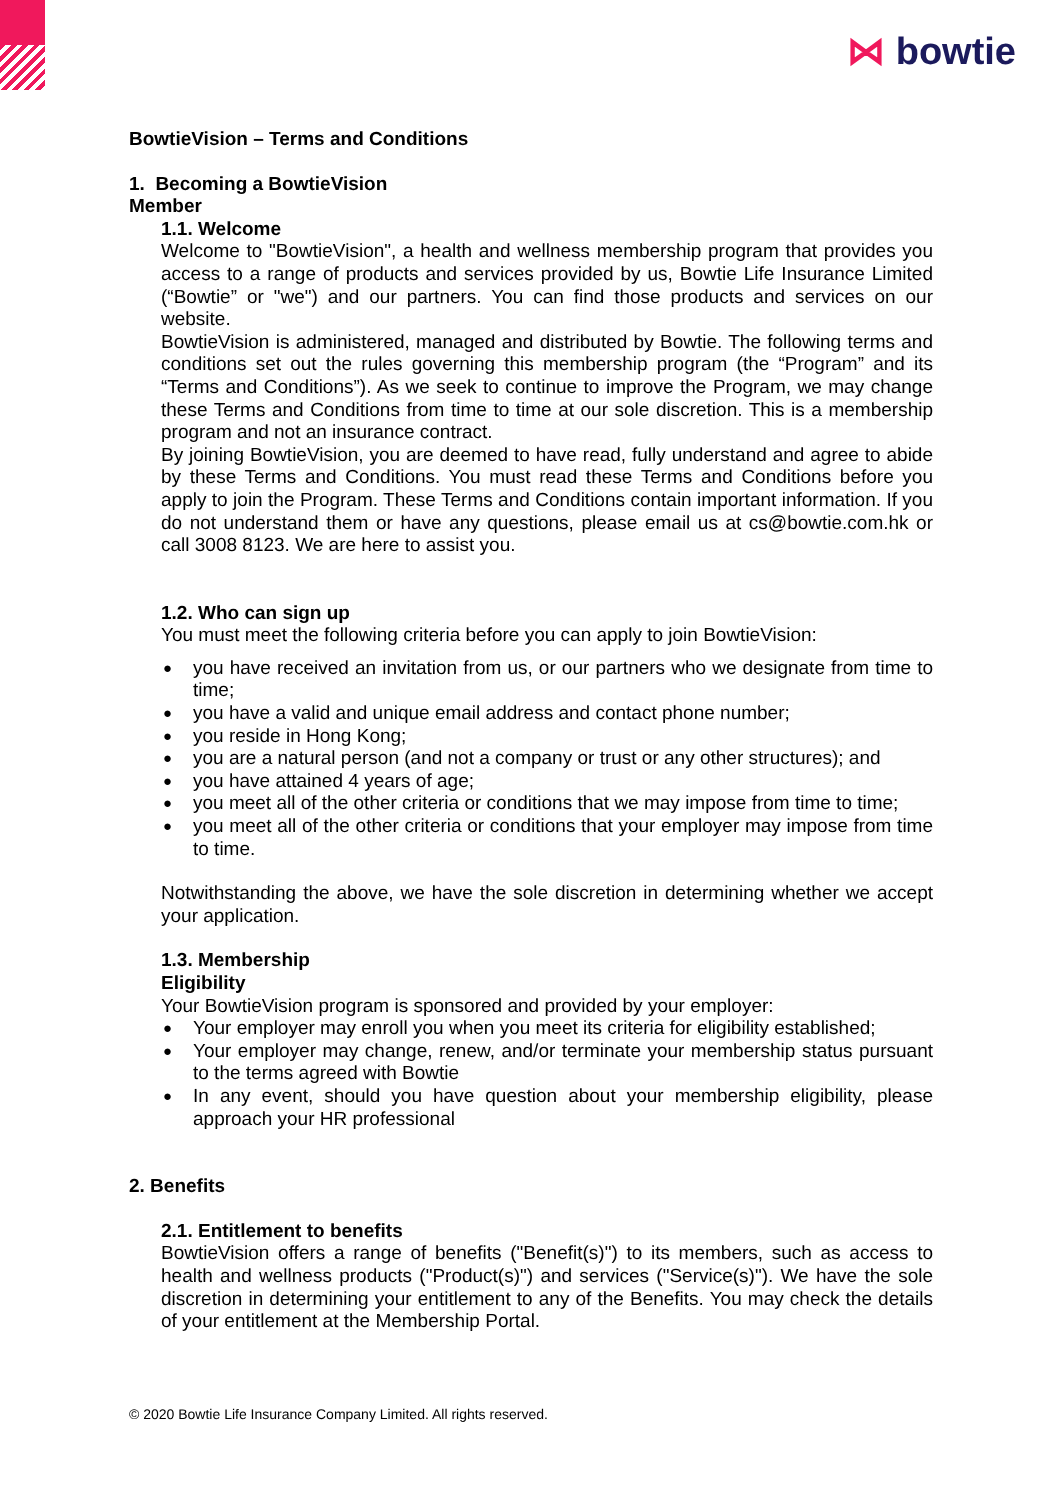⋈ bowtie
BowtieVision – Terms and Conditions
1. Becoming a BowtieVision
Member
1.1. Welcome
Welcome to "BowtieVision", a health and wellness membership program that provides you access to a range of products and services provided by us, Bowtie Life Insurance Limited (“Bowtie” or "we") and our partners. You can find those products and services on our website.
BowtieVision is administered, managed and distributed by Bowtie. The following terms and conditions set out the rules governing this membership program (the “Program” and its “Terms and Conditions”). As we seek to continue to improve the Program, we may change these Terms and Conditions from time to time at our sole discretion. This is a membership program and not an insurance contract.
By joining BowtieVision, you are deemed to have read, fully understand and agree to abide by these Terms and Conditions. You must read these Terms and Conditions before you apply to join the Program. These Terms and Conditions contain important information. If you do not understand them or have any questions, please email us at cs@bowtie.com.hk or call 3008 8123. We are here to assist you.
1.2. Who can sign up
You must meet the following criteria before you can apply to join BowtieVision:
you have received an invitation from us, or our partners who we designate from time to time;
you have a valid and unique email address and contact phone number;
you reside in Hong Kong;
you are a natural person (and not a company or trust or any other structures); and
you have attained 4 years of age;
you meet all of the other criteria or conditions that we may impose from time to time;
you meet all of the other criteria or conditions that your employer may impose from time to time.
Notwithstanding the above, we have the sole discretion in determining whether we accept your application.
1.3. Membership
Eligibility
Your BowtieVision program is sponsored and provided by your employer:
Your employer may enroll you when you meet its criteria for eligibility established;
Your employer may change, renew, and/or terminate your membership status pursuant to the terms agreed with Bowtie
In any event, should you have question about your membership eligibility, please approach your HR professional
2. Benefits
2.1. Entitlement to benefits
BowtieVision offers a range of benefits ("Benefit(s)") to its members, such as access to health and wellness products ("Product(s)") and services ("Service(s)"). We have the sole discretion in determining your entitlement to any of the Benefits. You may check the details of your entitlement at the Membership Portal.
© 2020 Bowtie Life Insurance Company Limited. All rights reserved.